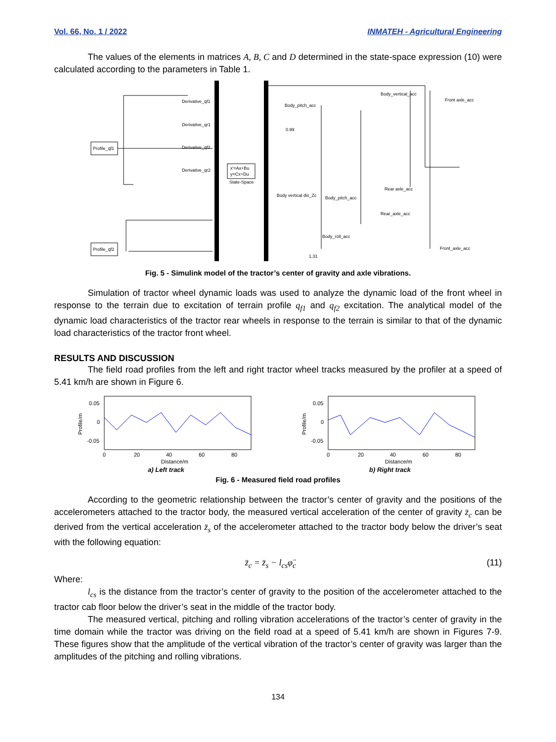Vol. 66, No. 1 / 2022 INMATEH - Agricultural Engineering
The values of the elements in matrices A, B, C and D determined in the state-space expression (10) were calculated according to the parameters in Table 1.
Profile_qf1
Profile_qf2
x'=Ax+Bu
y=Cx+Du
State-Space
Derivative_qf1
Derivative_qr1
Derivative_qf2
Derivative_qr2
Body_vertical_acc
Body_pitch_acc
Front axle_acc
Body vertical dis_Zc
Body_pitch_acc
Rear axle_acc
Rear_axle_acc
Body_roll_acc
Front_axle_acc
1.31
0.99
Fig. 5 - Simulink model of the tractor’s center of gravity and axle vibrations.
Simulation of tractor wheel dynamic loads was used to analyze the dynamic load of the front wheel in response to the terrain due to excitation of terrain profile q<sub>f1</sub> and q<sub>f2</sub> excitation. The analytical model of the dynamic load characteristics of the tractor rear wheels in response to the terrain is similar to that of the dynamic load characteristics of the tractor front wheel.
RESULTS AND DISCUSSION
The field road profiles from the left and right tractor wheel tracks measured by the profiler at a speed of 5.41 km/h are shown in Figure 6.
Profile/m
0.05
0
-0.05
0
20
40
60
80
Distance/m
a) Left track
Profile/m
0.05
0
-0.05
0
20
40
60
80
Distance/m
b) Right track
Fig. 6 - Measured field road profiles
According to the geometric relationship between the tractor’s center of gravity and the positions of the accelerometers attached to the tractor body, the measured vertical acceleration of the center of gravity z̈<sub>c</sub> can be derived from the vertical acceleration z̈<sub>s</sub> of the accelerometer attached to the tractor body below the driver’s seat with the following equation:
z̈<sub>c</sub> = z̈<sub>s</sub> − l<sub>cs</sub>φ̈<sub>c</sub> (11)
Where:
l<sub>cs</sub> is the distance from the tractor’s center of gravity to the position of the accelerometer attached to the tractor cab floor below the driver’s seat in the middle of the tractor body.
The measured vertical, pitching and rolling vibration accelerations of the tractor’s center of gravity in the time domain while the tractor was driving on the field road at a speed of 5.41 km/h are shown in Figures 7-9. These figures show that the amplitude of the vertical vibration of the tractor’s center of gravity was larger than the amplitudes of the pitching and rolling vibrations.
134